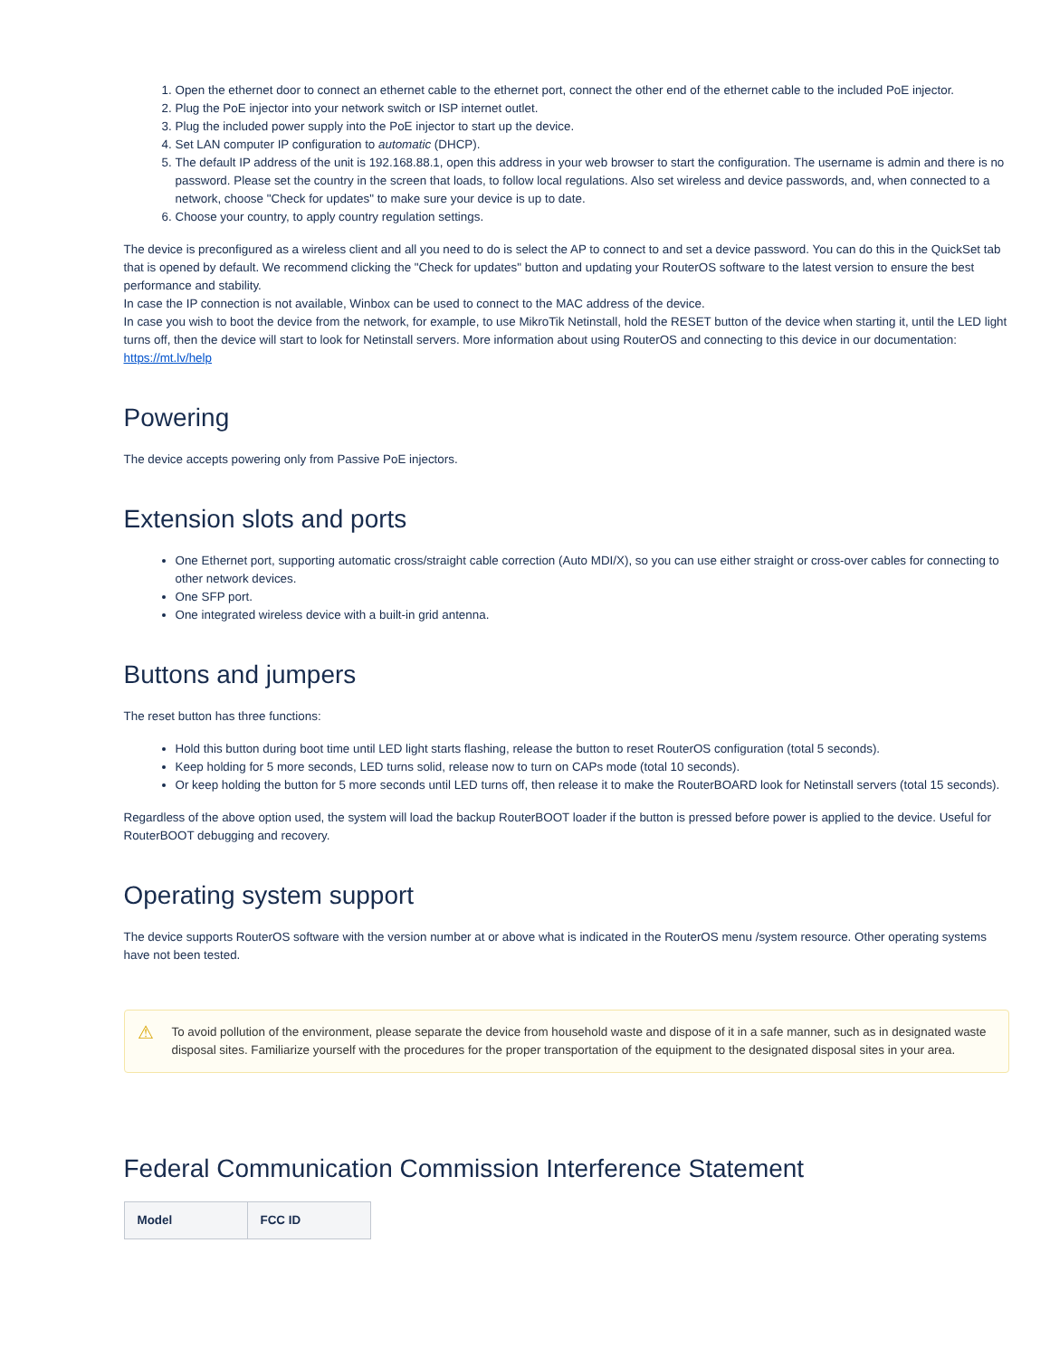1. Open the ethernet door to connect an ethernet cable to the ethernet port, connect the other end of the ethernet cable to the included PoE injector.
2. Plug the PoE injector into your network switch or ISP internet outlet.
3. Plug the included power supply into the PoE injector to start up the device.
4. Set LAN computer IP configuration to automatic (DHCP).
5. The default IP address of the unit is 192.168.88.1, open this address in your web browser to start the configuration. The username is admin and there is no password. Please set the country in the screen that loads, to follow local regulations. Also set wireless and device passwords, and, when connected to a network, choose "Check for updates" to make sure your device is up to date.
6. Choose your country, to apply country regulation settings.
The device is preconfigured as a wireless client and all you need to do is select the AP to connect to and set a device password. You can do this in the QuickSet tab that is opened by default. We recommend clicking the "Check for updates" button and updating your RouterOS software to the latest version to ensure the best performance and stability.
In case the IP connection is not available, Winbox can be used to connect to the MAC address of the device.
In case you wish to boot the device from the network, for example, to use MikroTik Netinstall, hold the RESET button of the device when starting it, until the LED light turns off, then the device will start to look for Netinstall servers. More information about using RouterOS and connecting to this device in our documentation: https://mt.lv/help
Powering
The device accepts powering only from Passive PoE injectors.
Extension slots and ports
One Ethernet port, supporting automatic cross/straight cable correction (Auto MDI/X), so you can use either straight or cross-over cables for connecting to other network devices.
One SFP port.
One integrated wireless device with a built-in grid antenna.
Buttons and jumpers
The reset button has three functions:
Hold this button during boot time until LED light starts flashing, release the button to reset RouterOS configuration (total 5 seconds).
Keep holding for 5 more seconds, LED turns solid, release now to turn on CAPs mode (total 10 seconds).
Or keep holding the button for 5 more seconds until LED turns off, then release it to make the RouterBOARD look for Netinstall servers (total 15 seconds).
Regardless of the above option used, the system will load the backup RouterBOOT loader if the button is pressed before power is applied to the device. Useful for RouterBOOT debugging and recovery.
Operating system support
The device supports RouterOS software with the version number at or above what is indicated in the RouterOS menu /system resource. Other operating systems have not been tested.
⚠ To avoid pollution of the environment, please separate the device from household waste and dispose of it in a safe manner, such as in designated waste disposal sites. Familiarize yourself with the procedures for the proper transportation of the equipment to the designated disposal sites in your area.
Federal Communication Commission Interference Statement
| Model | FCC ID |
| --- | --- |